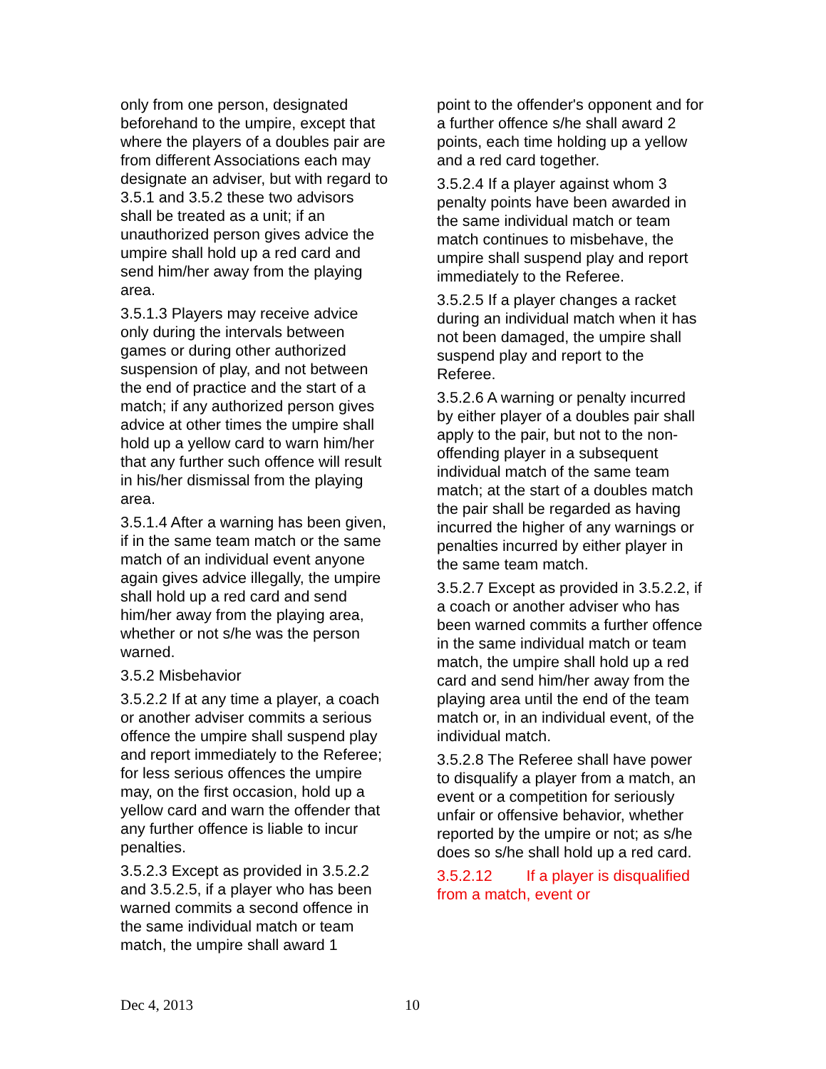only from one person, designated beforehand to the umpire, except that where the players of a doubles pair are from different Associations each may designate an adviser, but with regard to 3.5.1 and 3.5.2 these two advisors shall be treated as a unit; if an unauthorized person gives advice the umpire shall hold up a red card and send him/her away from the playing area.
3.5.1.3 Players may receive advice only during the intervals between games or during other authorized suspension of play, and not between the end of practice and the start of a match; if any authorized person gives advice at other times the umpire shall hold up a yellow card to warn him/her that any further such offence will result in his/her dismissal from the playing area.
3.5.1.4 After a warning has been given, if in the same team match or the same match of an individual event anyone again gives advice illegally, the umpire shall hold up a red card and send him/her away from the playing area, whether or not s/he was the person warned.
3.5.2 Misbehavior
3.5.2.2 If at any time a player, a coach or another adviser commits a serious offence the umpire shall suspend play and report immediately to the Referee; for less serious offences the umpire may, on the first occasion, hold up a yellow card and warn the offender that any further offence is liable to incur penalties.
3.5.2.3 Except as provided in 3.5.2.2 and 3.5.2.5, if a player who has been warned commits a second offence in the same individual match or team match, the umpire shall award 1
point to the offender's opponent and for a further offence s/he shall award 2 points, each time holding up a yellow and a red card together.
3.5.2.4 If a player against whom 3 penalty points have been awarded in the same individual match or team match continues to misbehave, the umpire shall suspend play and report immediately to the Referee.
3.5.2.5 If a player changes a racket during an individual match when it has not been damaged, the umpire shall suspend play and report to the Referee.
3.5.2.6 A warning or penalty incurred by either player of a doubles pair shall apply to the pair, but not to the non-offending player in a subsequent individual match of the same team match; at the start of a doubles match the pair shall be regarded as having incurred the higher of any warnings or penalties incurred by either player in the same team match.
3.5.2.7 Except as provided in 3.5.2.2, if a coach or another adviser who has been warned commits a further offence in the same individual match or team match, the umpire shall hold up a red card and send him/her away from the playing area until the end of the team match or, in an individual event, of the individual match.
3.5.2.8 The Referee shall have power to disqualify a player from a match, an event or a competition for seriously unfair or offensive behavior, whether reported by the umpire or not; as s/he does so s/he shall hold up a red card.
3.5.2.12 If a player is disqualified from a match, event or
Dec 4, 2013 10